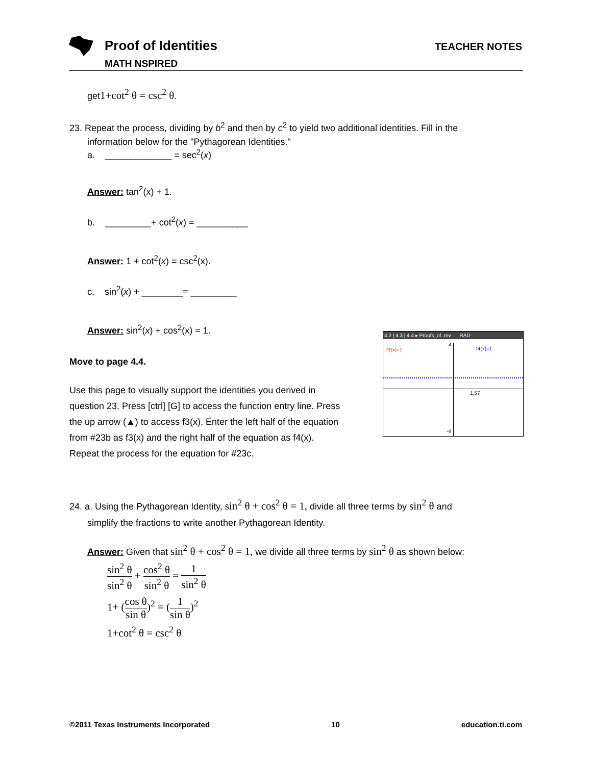Proof of Identities
MATH NSPIRED
TEACHER NOTES
get1+cot<sup>2</sup> θ = csc<sup>2</sup> θ.
23. Repeat the process, dividing by b<sup>2</sup> and then by c<sup>2</sup> to yield two additional identities. Fill in the
information below for the "Pythagorean Identities."
a. _____________ = sec<sup>2</sup>(x)
Answer: tan<sup>2</sup>(x) + 1.
b. _________+ cot<sup>2</sup>(x) = __________
Answer: 1 + cot<sup>2</sup>(x) = csc<sup>2</sup>(x).
c. sin<sup>2</sup>(x) + ________= _________
Answer: sin<sup>2</sup>(x) + cos<sup>2</sup>(x) = 1.
4.2 | 4.3 | 4.4 ▸ Proofs_of..rev RAD
f3(x)=1 f4(x)=1
4
1.57
-4
Move to page 4.4.
Use this page to visually support the identities you derived in
question 23. Press [ctrl] [G] to access the function entry line. Press
the up arrow (▲) to access f3(x). Enter the left half of the equation
from #23b as f3(x) and the right half of the equation as f4(x).
Repeat the process for the equation for #23c.
24. a. Using the Pythagorean Identity, sin<sup>2</sup> θ + cos<sup>2</sup> θ = 1, divide all three terms by sin<sup>2</sup> θ and
simplify the fractions to write another Pythagorean Identity.
Answer: Given that sin<sup>2</sup> θ + cos<sup>2</sup> θ = 1, we divide all three terms by sin<sup>2</sup> θ as shown below:
sin<sup>2</sup> θ sin<sup>2</sup> θ + cos<sup>2</sup> θ sin<sup>2</sup> θ = 1 sin<sup>2</sup> θ
1+ (cos θ sin θ)<sup>2</sup> = (1 sin θ)<sup>2</sup>
1+cot<sup>2</sup> θ = csc<sup>2</sup> θ
©2011 Texas Instruments Incorporated 10 education.ti.com